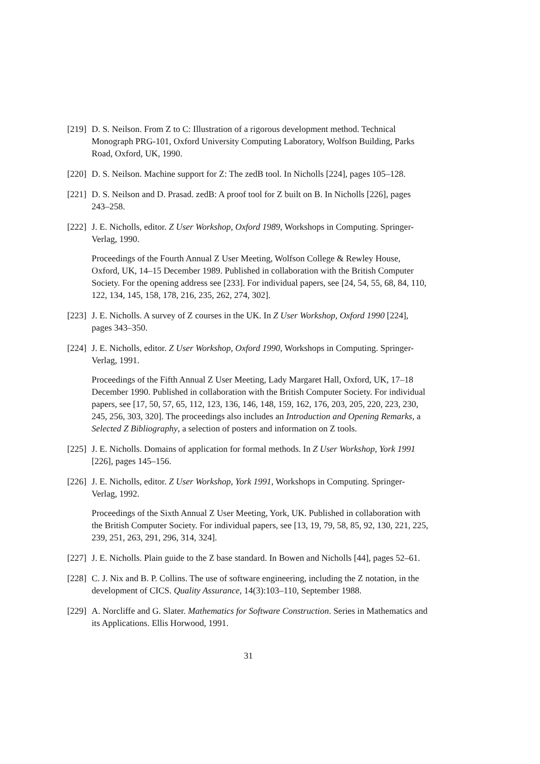[219]
D. S. Neilson. From Z to C: Illustration of a rigorous development method. Technical Monograph PRG-101, Oxford University Computing Laboratory, Wolfson Building, Parks Road, Oxford, UK, 1990.
[220]
D. S. Neilson. Machine support for Z: The zedB tool. In Nicholls [224], pages 105–128.
[221]
D. S. Neilson and D. Prasad. zedB: A proof tool for Z built on B. In Nicholls [226], pages 243–258.
[222]
J. E. Nicholls, editor. Z User Workshop, Oxford 1989, Workshops in Computing. Springer-Verlag, 1990.
Proceedings of the Fourth Annual Z User Meeting, Wolfson College & Rewley House, Oxford, UK, 14–15 December 1989. Published in collaboration with the British Computer Society. For the opening address see [233]. For individual papers, see [24, 54, 55, 68, 84, 110, 122, 134, 145, 158, 178, 216, 235, 262, 274, 302].
[223]
J. E. Nicholls. A survey of Z courses in the UK. In Z User Workshop, Oxford 1990 [224], pages 343–350.
[224]
J. E. Nicholls, editor. Z User Workshop, Oxford 1990, Workshops in Computing. Springer-Verlag, 1991.
Proceedings of the Fifth Annual Z User Meeting, Lady Margaret Hall, Oxford, UK, 17–18 December 1990. Published in collaboration with the British Computer Society. For individual papers, see [17, 50, 57, 65, 112, 123, 136, 146, 148, 159, 162, 176, 203, 205, 220, 223, 230, 245, 256, 303, 320]. The proceedings also includes an Introduction and Opening Remarks, a Selected Z Bibliography, a selection of posters and information on Z tools.
[225]
J. E. Nicholls. Domains of application for formal methods. In Z User Workshop, York 1991 [226], pages 145–156.
[226]
J. E. Nicholls, editor. Z User Workshop, York 1991, Workshops in Computing. Springer-Verlag, 1992.
Proceedings of the Sixth Annual Z User Meeting, York, UK. Published in collaboration with the British Computer Society. For individual papers, see [13, 19, 79, 58, 85, 92, 130, 221, 225, 239, 251, 263, 291, 296, 314, 324].
[227]
J. E. Nicholls. Plain guide to the Z base standard. In Bowen and Nicholls [44], pages 52–61.
[228]
C. J. Nix and B. P. Collins. The use of software engineering, including the Z notation, in the development of CICS. Quality Assurance, 14(3):103–110, September 1988.
[229]
A. Norcliffe and G. Slater. Mathematics for Software Construction. Series in Mathematics and its Applications. Ellis Horwood, 1991.
31